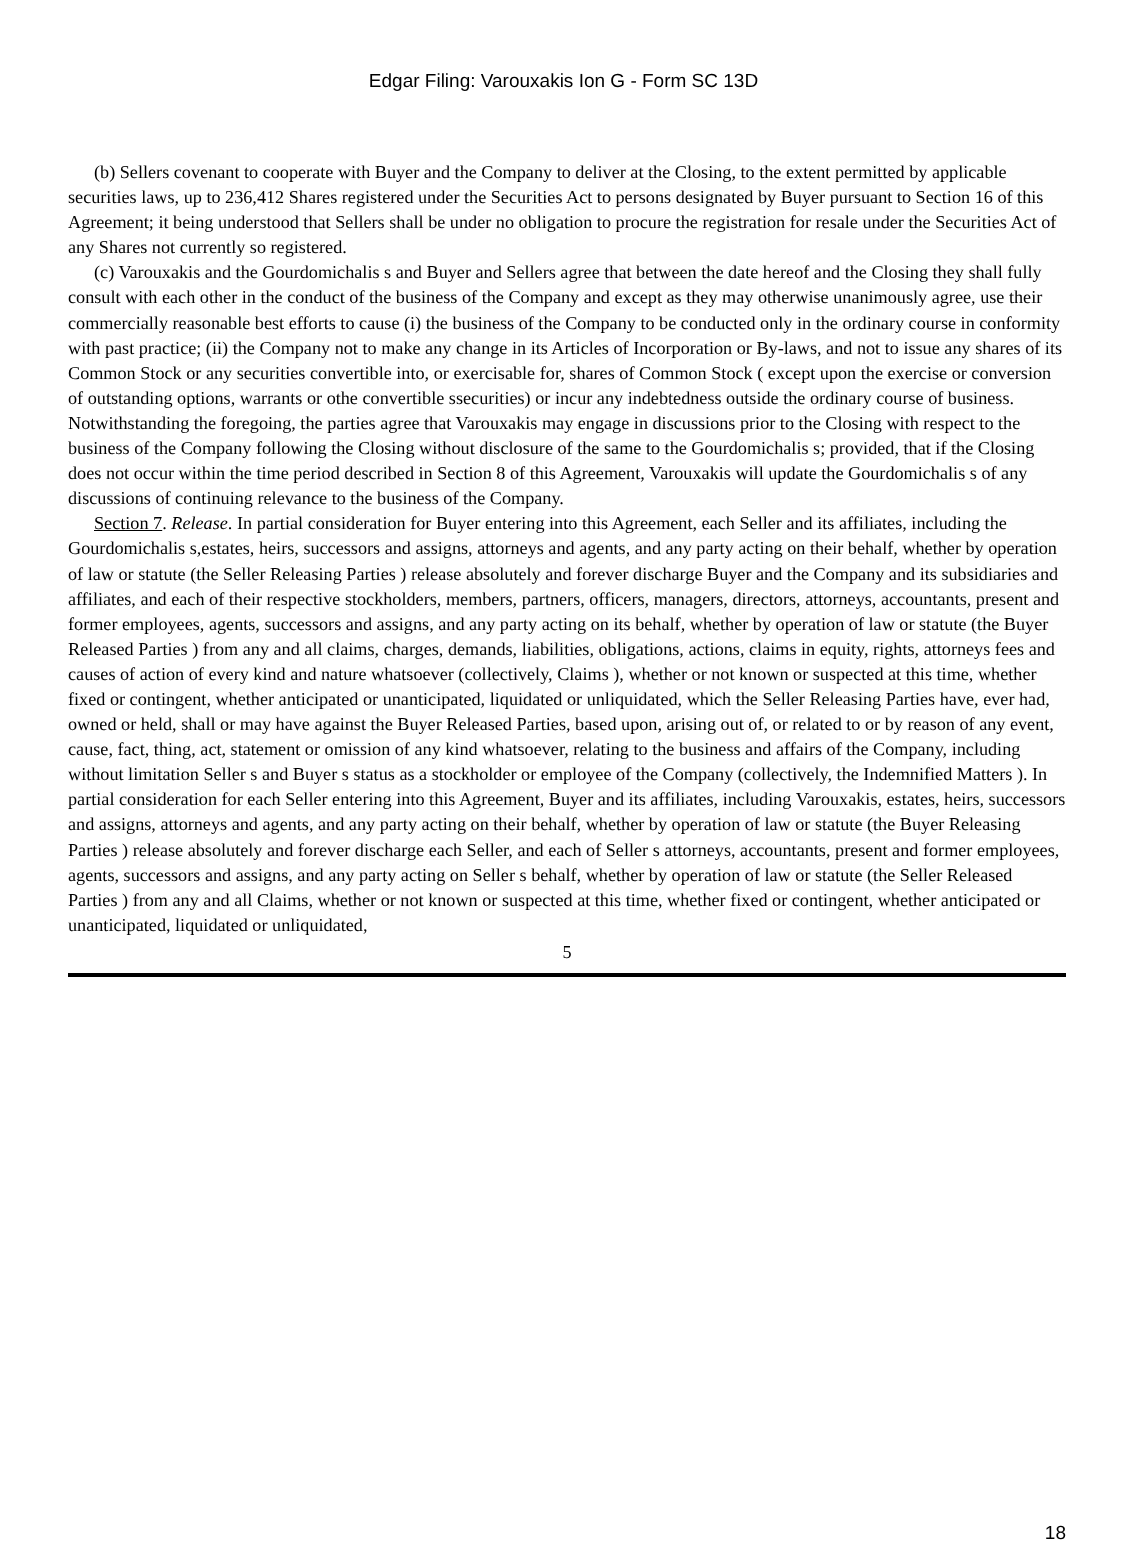Edgar Filing: Varouxakis Ion G - Form SC 13D
(b) Sellers covenant to cooperate with Buyer and the Company to deliver at the Closing, to the extent permitted by applicable securities laws, up to 236,412 Shares registered under the Securities Act to persons designated by Buyer pursuant to Section 16 of this Agreement; it being understood that Sellers shall be under no obligation to procure the registration for resale under the Securities Act of any Shares not currently so registered.
(c) Varouxakis and the Gourdomichalis s and Buyer and Sellers agree that between the date hereof and the Closing they shall fully consult with each other in the conduct of the business of the Company and except as they may otherwise unanimously agree, use their commercially reasonable best efforts to cause (i) the business of the Company to be conducted only in the ordinary course in conformity with past practice; (ii) the Company not to make any change in its Articles of Incorporation or By-laws, and not to issue any shares of its Common Stock or any securities convertible into, or exercisable for, shares of Common Stock ( except upon the exercise or conversion of outstanding options, warrants or othe convertible ssecurities) or incur any indebtedness outside the ordinary course of business. Notwithstanding the foregoing, the parties agree that Varouxakis may engage in discussions prior to the Closing with respect to the business of the Company following the Closing without disclosure of the same to the Gourdomichalis s; provided, that if the Closing does not occur within the time period described in Section 8 of this Agreement, Varouxakis will update the Gourdomichalis s of any discussions of continuing relevance to the business of the Company.
Section 7. Release. In partial consideration for Buyer entering into this Agreement, each Seller and its affiliates, including the Gourdomichalis s,estates, heirs, successors and assigns, attorneys and agents, and any party acting on their behalf, whether by operation of law or statute (the Seller Releasing Parties ) release absolutely and forever discharge Buyer and the Company and its subsidiaries and affiliates, and each of their respective stockholders, members, partners, officers, managers, directors, attorneys, accountants, present and former employees, agents, successors and assigns, and any party acting on its behalf, whether by operation of law or statute (the Buyer Released Parties ) from any and all claims, charges, demands, liabilities, obligations, actions, claims in equity, rights, attorneys fees and causes of action of every kind and nature whatsoever (collectively, Claims ), whether or not known or suspected at this time, whether fixed or contingent, whether anticipated or unanticipated, liquidated or unliquidated, which the Seller Releasing Parties have, ever had, owned or held, shall or may have against the Buyer Released Parties, based upon, arising out of, or related to or by reason of any event, cause, fact, thing, act, statement or omission of any kind whatsoever, relating to the business and affairs of the Company, including without limitation Seller s and Buyer s status as a stockholder or employee of the Company (collectively, the Indemnified Matters ). In partial consideration for each Seller entering into this Agreement, Buyer and its affiliates, including Varouxakis, estates, heirs, successors and assigns, attorneys and agents, and any party acting on their behalf, whether by operation of law or statute (the Buyer Releasing Parties ) release absolutely and forever discharge each Seller, and each of Seller s attorneys, accountants, present and former employees, agents, successors and assigns, and any party acting on Seller s behalf, whether by operation of law or statute (the Seller Released Parties ) from any and all Claims, whether or not known or suspected at this time, whether fixed or contingent, whether anticipated or unanticipated, liquidated or unliquidated,
5
18